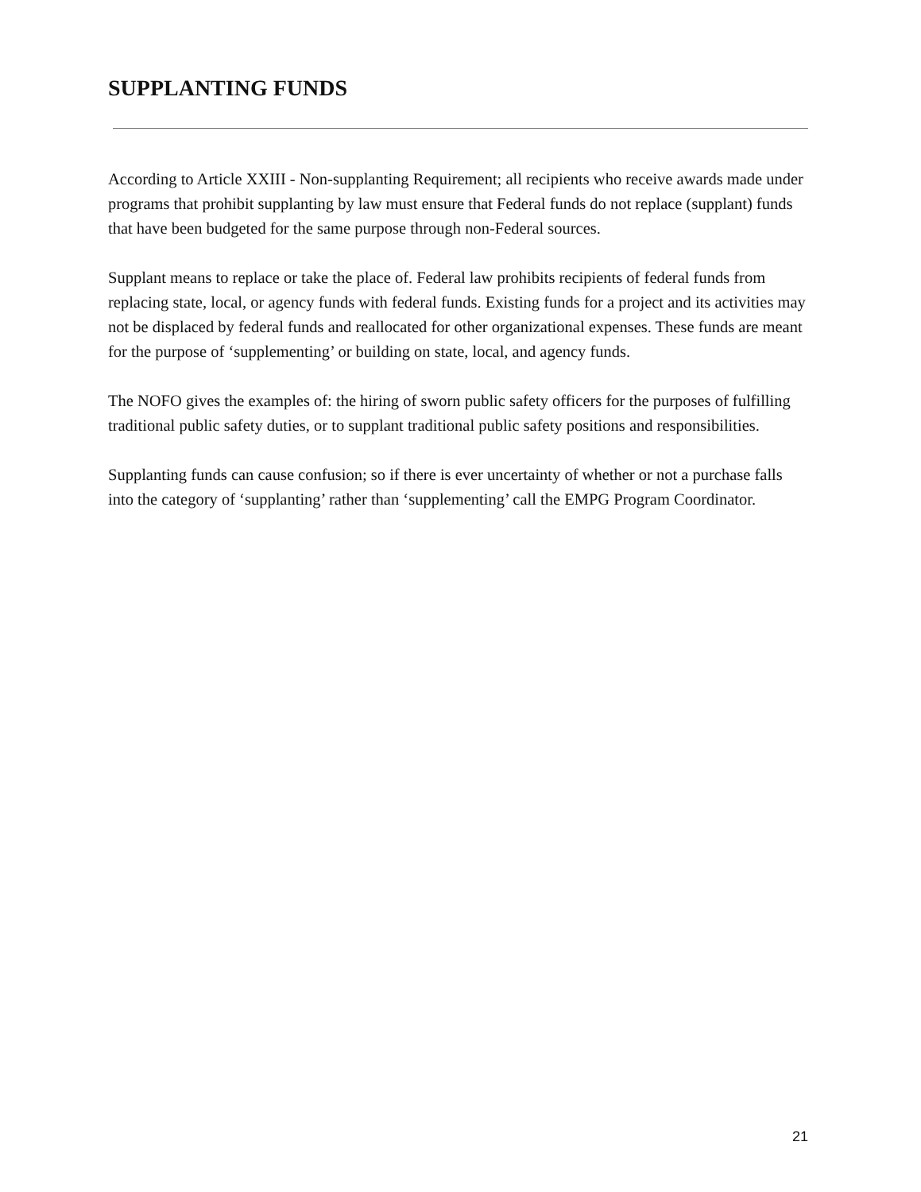SUPPLANTING FUNDS
According to Article XXIII - Non-supplanting Requirement; all recipients who receive awards made under programs that prohibit supplanting by law must ensure that Federal funds do not replace (supplant) funds that have been budgeted for the same purpose through non-Federal sources.
Supplant means to replace or take the place of. Federal law prohibits recipients of federal funds from replacing state, local, or agency funds with federal funds. Existing funds for a project and its activities may not be displaced by federal funds and reallocated for other organizational expenses. These funds are meant for the purpose of ‘supplementing’ or building on state, local, and agency funds.
The NOFO gives the examples of: the hiring of sworn public safety officers for the purposes of fulfilling traditional public safety duties, or to supplant traditional public safety positions and responsibilities.
Supplanting funds can cause confusion; so if there is ever uncertainty of whether or not a purchase falls into the category of ‘supplanting’ rather than ‘supplementing’ call the EMPG Program Coordinator.
21